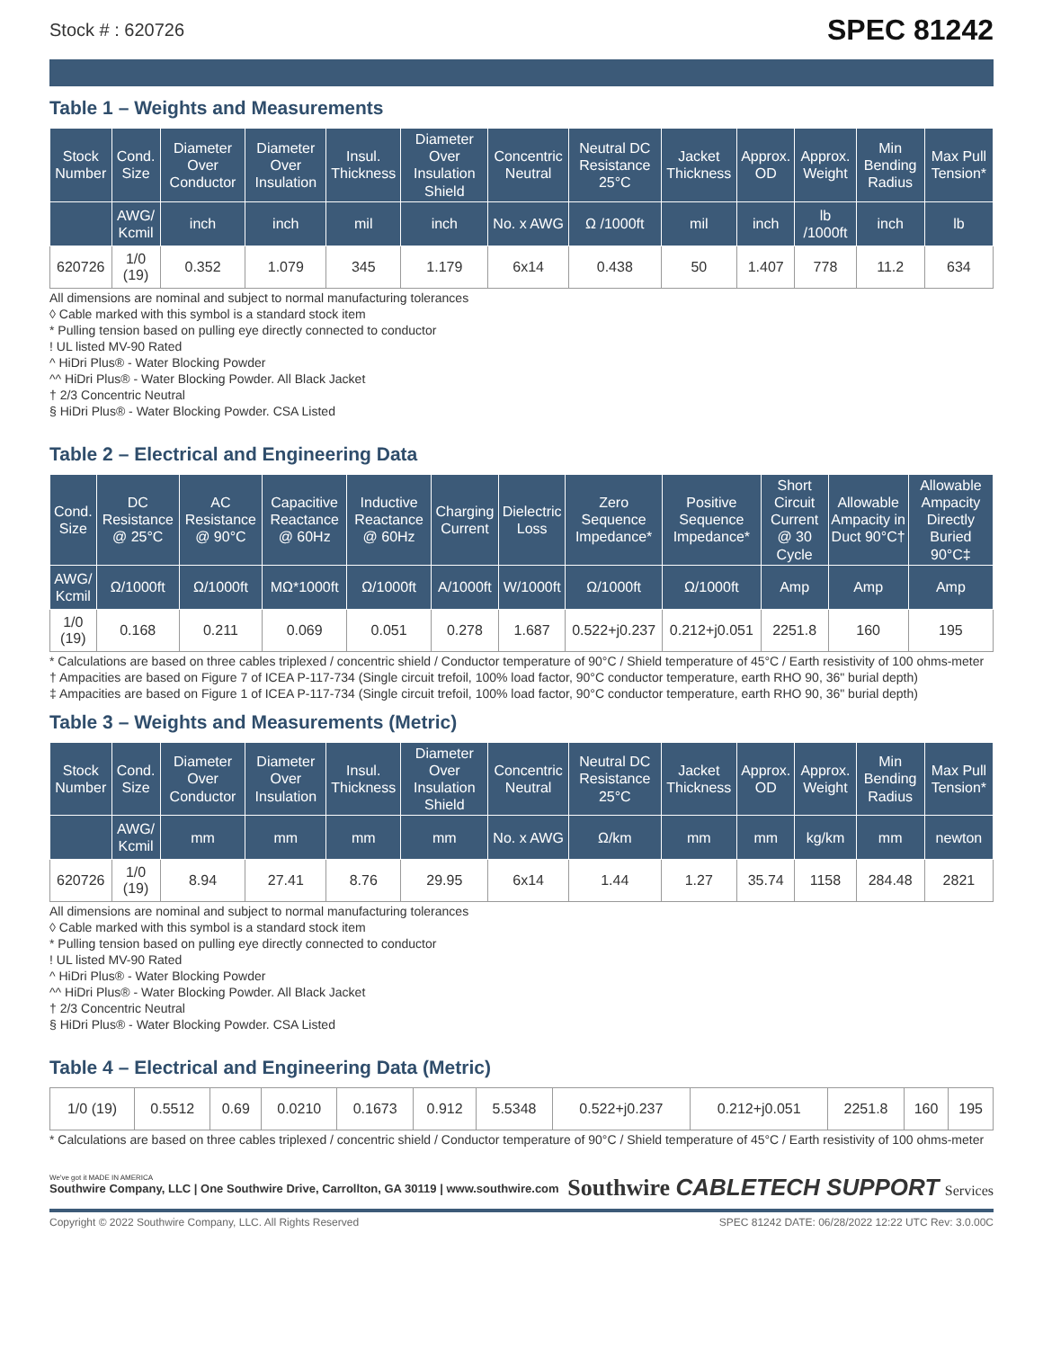Stock # : 620726 SPEC 81242
Table 1 – Weights and Measurements
| Stock Number | Cond. Size | Diameter Over Conductor | Diameter Over Insulation | Insul. Thickness | Diameter Over Insulation Shield | Concentric Neutral | Neutral DC Resistance 25°C | Jacket Thickness | Approx. OD | Approx. Weight | Min Bending Radius | Max Pull Tension* |
| --- | --- | --- | --- | --- | --- | --- | --- | --- | --- | --- | --- | --- |
| | AWG/ Kcmil | inch | inch | mil | inch | No. x AWG | Ω /1000ft | mil | inch | lb /1000ft | inch | lb |
| 620726 | 1/0 (19) | 0.352 | 1.079 | 345 | 1.179 | 6x14 | 0.438 | 50 | 1.407 | 778 | 11.2 | 634 |
All dimensions are nominal and subject to normal manufacturing tolerances
◊ Cable marked with this symbol is a standard stock item
* Pulling tension based on pulling eye directly connected to conductor
! UL listed MV-90 Rated
^ HiDri Plus® - Water Blocking Powder
^^ HiDri Plus® - Water Blocking Powder. All Black Jacket
† 2/3 Concentric Neutral
§ HiDri Plus® - Water Blocking Powder. CSA Listed
Table 2 – Electrical and Engineering Data
| Cond. Size | DC Resistance @ 25°C | AC Resistance @ 90°C | Capacitive Reactance @ 60Hz | Inductive Reactance @ 60Hz | Charging Current | Dielectric Loss | Zero Sequence Impedance* | Positive Sequence Impedance* | Short Circuit Current @ 30 Cycle | Allowable Ampacity in Duct 90°C† | Allowable Ampacity Directly Buried 90°C‡ |
| --- | --- | --- | --- | --- | --- | --- | --- | --- | --- | --- | --- |
| AWG/ Kcmil | Ω/1000ft | Ω/1000ft | MΩ*1000ft | Ω/1000ft | A/1000ft | W/1000ft | Ω/1000ft | Ω/1000ft | Amp | Amp | Amp |
| 1/0 (19) | 0.168 | 0.211 | 0.069 | 0.051 | 0.278 | 1.687 | 0.522+j0.237 | 0.212+j0.051 | 2251.8 | 160 | 195 |
* Calculations are based on three cables triplexed / concentric shield / Conductor temperature of 90°C / Shield temperature of 45°C / Earth resistivity of 100 ohms-meter
† Ampacities are based on Figure 7 of ICEA P-117-734 (Single circuit trefoil, 100% load factor, 90°C conductor temperature, earth RHO 90, 36" burial depth)
‡ Ampacities are based on Figure 1 of ICEA P-117-734 (Single circuit trefoil, 100% load factor, 90°C conductor temperature, earth RHO 90, 36" burial depth)
Table 3 – Weights and Measurements (Metric)
| Stock Number | Cond. Size | Diameter Over Conductor | Diameter Over Insulation | Insul. Thickness | Diameter Over Insulation Shield | Concentric Neutral | Neutral DC Resistance 25°C | Jacket Thickness | Approx. OD | Approx. Weight | Min Bending Radius | Max Pull Tension* |
| --- | --- | --- | --- | --- | --- | --- | --- | --- | --- | --- | --- | --- |
| | AWG/ Kcmil | mm | mm | mm | mm | No. x AWG | Ω/km | mm | mm | kg/km | mm | newton |
| 620726 | 1/0 (19) | 8.94 | 27.41 | 8.76 | 29.95 | 6x14 | 1.44 | 1.27 | 35.74 | 1158 | 284.48 | 2821 |
All dimensions are nominal and subject to normal manufacturing tolerances
◊ Cable marked with this symbol is a standard stock item
* Pulling tension based on pulling eye directly connected to conductor
! UL listed MV-90 Rated
^ HiDri Plus® - Water Blocking Powder
^^ HiDri Plus® - Water Blocking Powder. All Black Jacket
† 2/3 Concentric Neutral
§ HiDri Plus® - Water Blocking Powder. CSA Listed
Table 4 – Electrical and Engineering Data (Metric)
| 1/0 (19) | 0.5512 | 0.69 | 0.0210 | 0.1673 | 0.912 | 5.5348 | 0.522+j0.237 | 0.212+j0.051 | 2251.8 | 160 | 195 |
* Calculations are based on three cables triplexed / concentric shield / Conductor temperature of 90°C / Shield temperature of 45°C / Earth resistivity of 100 ohms-meter
We've got it MADE IN AMERICA
Southwire Company, LLC | One Southwire Drive, Carrollton, GA 30119 | www.southwire.com
Southwire CABLETECH SUPPORT Services
Copyright © 2022 Southwire Company, LLC. All Rights Reserved SPEC 81242 DATE: 06/28/2022 12:22 UTC Rev: 3.0.00C